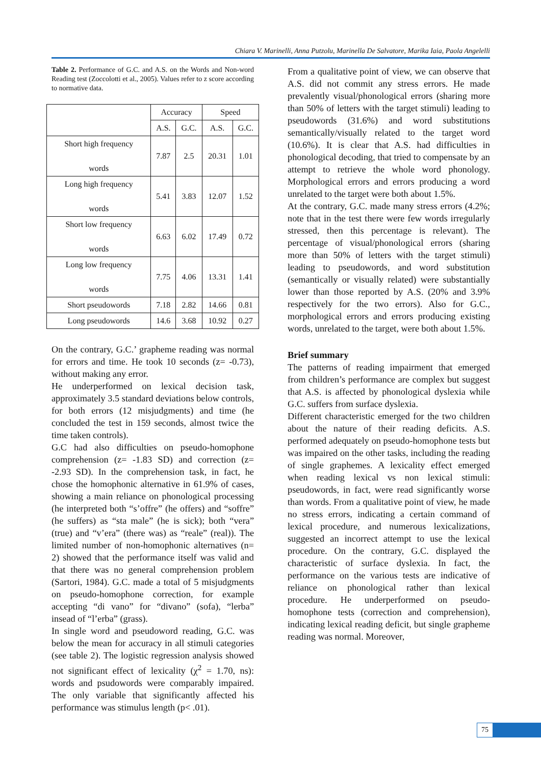Chiara V. Marinelli, Anna Putzolu, Marinella De Salvatore, Marika Iaia, Paola Angelelli
Table 2. Performance of G.C. and A.S. on the Words and Non-word Reading test (Zoccolotti et al., 2005). Values refer to z score according to normative data.
| | Accuracy | | Speed | |
| --- | --- | --- | --- | --- |
| | A.S. | G.C. | A.S. | G.C. |
| Short high frequency words | 7.87 | 2.5 | 20.31 | 1.01 |
| Long high frequency words | 5.41 | 3.83 | 12.07 | 1.52 |
| Short low frequency words | 6.63 | 6.02 | 17.49 | 0.72 |
| Long low frequency words | 7.75 | 4.06 | 13.31 | 1.41 |
| Short pseudowords | 7.18 | 2.82 | 14.66 | 0.81 |
| Long pseudowords | 14.6 | 3.68 | 10.92 | 0.27 |
On the contrary, G.C.’ grapheme reading was normal for errors and time. He took 10 seconds (z= -0.73), without making any error.
He underperformed on lexical decision task, approximately 3.5 standard deviations below controls, for both errors (12 misjudgments) and time (he concluded the test in 159 seconds, almost twice the time taken controls).
G.C had also difficulties on pseudo-homophone comprehension (z= -1.83 SD) and correction (z= -2.93 SD). In the comprehension task, in fact, he chose the homophonic alternative in 61.9% of cases, showing a main reliance on phonological processing (he interpreted both “s’offre” (he offers) and “soffre” (he suffers) as “sta male” (he is sick); both “vera” (true) and “v’era” (there was) as “reale” (real)). The limited number of non-homophonic alternatives (n= 2) showed that the performance itself was valid and that there was no general comprehension problem (Sartori, 1984). G.C. made a total of 5 misjudgments on pseudo-homophone correction, for example accepting “di vano” for “divano” (sofa), “lerba” insead of “l’erba” (grass).
In single word and pseudoword reading, G.C. was below the mean for accuracy in all stimuli categories (see table 2). The logistic regression analysis showed not significant effect of lexicality (χ<sup>2</sup> = 1.70, ns): words and psudowords were comparably impaired. The only variable that significantly affected his performance was stimulus length (p< .01).
From a qualitative point of view, we can observe that A.S. did not commit any stress errors. He made prevalently visual/phonological errors (sharing more than 50% of letters with the target stimuli) leading to pseudowords (31.6%) and word substitutions semantically/visually related to the target word (10.6%). It is clear that A.S. had difficulties in phonological decoding, that tried to compensate by an attempt to retrieve the whole word phonology. Morphological errors and errors producing a word unrelated to the target were both about 1.5%.
At the contrary, G.C. made many stress errors (4.2%; note that in the test there were few words irregularly stressed, then this percentage is relevant). The percentage of visual/phonological errors (sharing more than 50% of letters with the target stimuli) leading to pseudowords, and word substitution (semantically or visually related) were substantially lower than those reported by A.S. (20% and 3.9% respectively for the two errors). Also for G.C., morphological errors and errors producing existing words, unrelated to the target, were both about 1.5%.
Brief summary
The patterns of reading impairment that emerged from children’s performance are complex but suggest that A.S. is affected by phonological dyslexia while G.C. suffers from surface dyslexia.
Different characteristic emerged for the two children about the nature of their reading deficits. A.S. performed adequately on pseudo-homophone tests but was impaired on the other tasks, including the reading of single graphemes. A lexicality effect emerged when reading lexical vs non lexical stimuli: pseudowords, in fact, were read significantly worse than words. From a qualitative point of view, he made no stress errors, indicating a certain command of lexical procedure, and numerous lexicalizations, suggested an incorrect attempt to use the lexical procedure. On the contrary, G.C. displayed the characteristic of surface dyslexia. In fact, the performance on the various tests are indicative of reliance on phonological rather than lexical procedure. He underperformed on pseudo-homophone tests (correction and comprehension), indicating lexical reading deficit, but single grapheme reading was normal. Moreover,
75